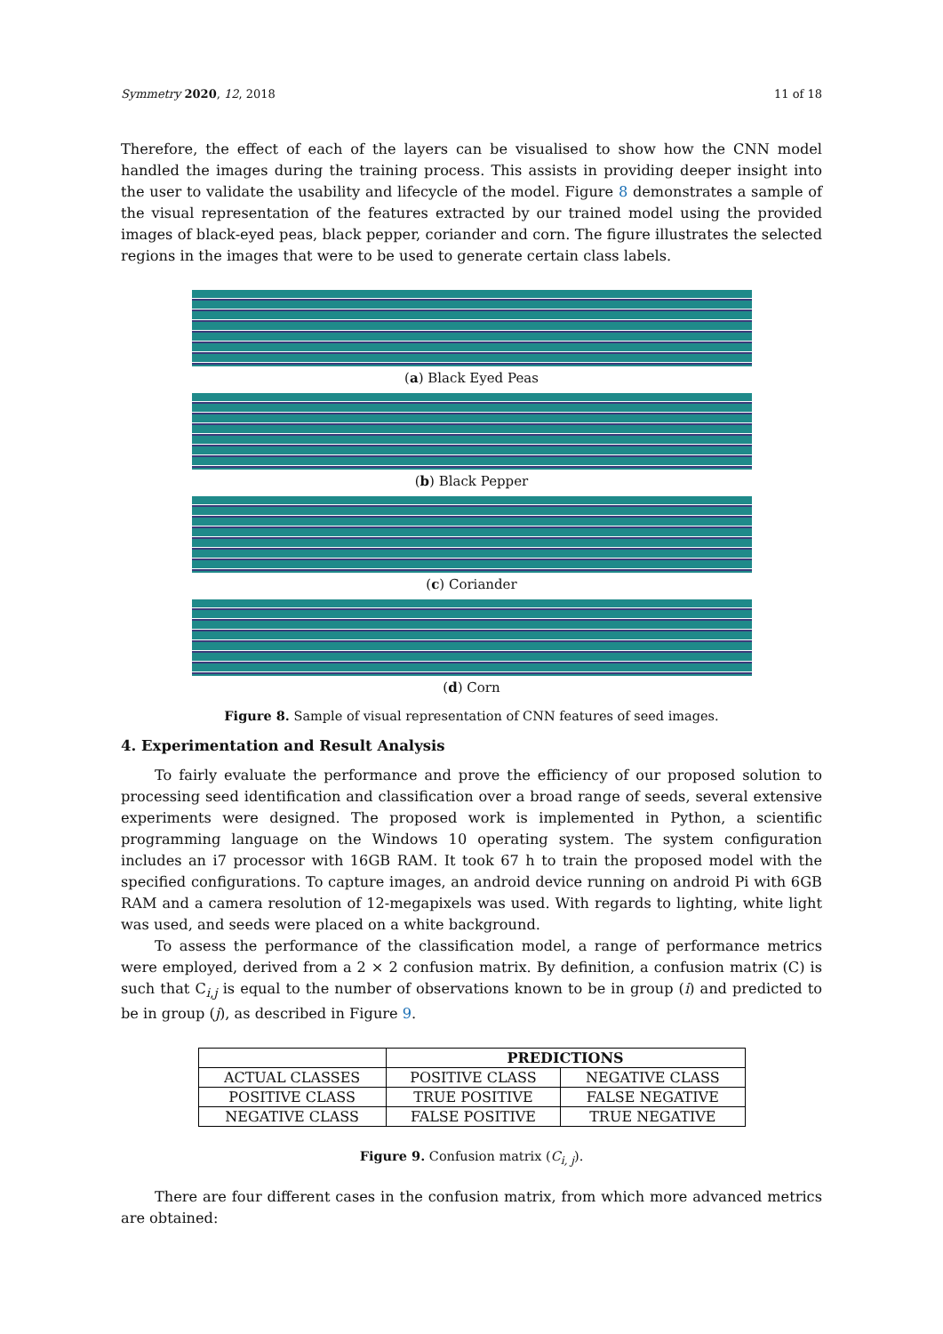Symmetry 2020, 12, 2018 11 of 18
Therefore, the effect of each of the layers can be visualised to show how the CNN model handled the images during the training process. This assists in providing deeper insight into the user to validate the usability and lifecycle of the model. Figure 8 demonstrates a sample of the visual representation of the features extracted by our trained model using the provided images of black-eyed peas, black pepper, coriander and corn. The figure illustrates the selected regions in the images that were to be used to generate certain class labels.
(a) Black Eyed Peas
(b) Black Pepper
(c) Coriander
(d) Corn
Figure 8. Sample of visual representation of CNN features of seed images.
4. Experimentation and Result Analysis
To fairly evaluate the performance and prove the efficiency of our proposed solution to processing seed identification and classification over a broad range of seeds, several extensive experiments were designed. The proposed work is implemented in Python, a scientific programming language on the Windows 10 operating system. The system configuration includes an i7 processor with 16GB RAM. It took 67 h to train the proposed model with the specified configurations. To capture images, an android device running on android Pi with 6GB RAM and a camera resolution of 12-megapixels was used. With regards to lighting, white light was used, and seeds were placed on a white background.
To assess the performance of the classification model, a range of performance metrics were employed, derived from a 2 × 2 confusion matrix. By definition, a confusion matrix (C) is such that C<sub>i,j</sub> is equal to the number of observations known to be in group (i) and predicted to be in group (j), as described in Figure 9.
| | PREDICTIONS | |
| --- | --- | --- |
| ACTUAL CLASSES | POSITIVE CLASS | NEGATIVE CLASS |
| POSITIVE CLASS | TRUE POSITIVE | FALSE NEGATIVE |
| NEGATIVE CLASS | FALSE POSITIVE | TRUE NEGATIVE |
Figure 9. Confusion matrix (C<sub>i, j</sub>).
There are four different cases in the confusion matrix, from which more advanced metrics are obtained: